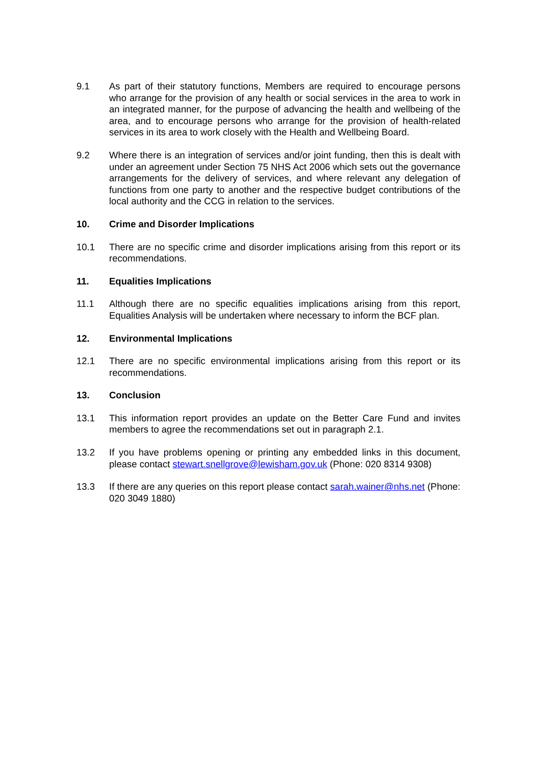9.1 As part of their statutory functions, Members are required to encourage persons who arrange for the provision of any health or social services in the area to work in an integrated manner, for the purpose of advancing the health and wellbeing of the area, and to encourage persons who arrange for the provision of health-related services in its area to work closely with the Health and Wellbeing Board.
9.2 Where there is an integration of services and/or joint funding, then this is dealt with under an agreement under Section 75 NHS Act 2006 which sets out the governance arrangements for the delivery of services, and where relevant any delegation of functions from one party to another and the respective budget contributions of the local authority and the CCG in relation to the services.
10. Crime and Disorder Implications
10.1 There are no specific crime and disorder implications arising from this report or its recommendations.
11. Equalities Implications
11.1 Although there are no specific equalities implications arising from this report, Equalities Analysis will be undertaken where necessary to inform the BCF plan.
12. Environmental Implications
12.1 There are no specific environmental implications arising from this report or its recommendations.
13. Conclusion
13.1 This information report provides an update on the Better Care Fund and invites members to agree the recommendations set out in paragraph 2.1.
13.2 If you have problems opening or printing any embedded links in this document, please contact stewart.snellgrove@lewisham.gov.uk (Phone: 020 8314 9308)
13.3 If there are any queries on this report please contact sarah.wainer@nhs.net (Phone: 020 3049 1880)